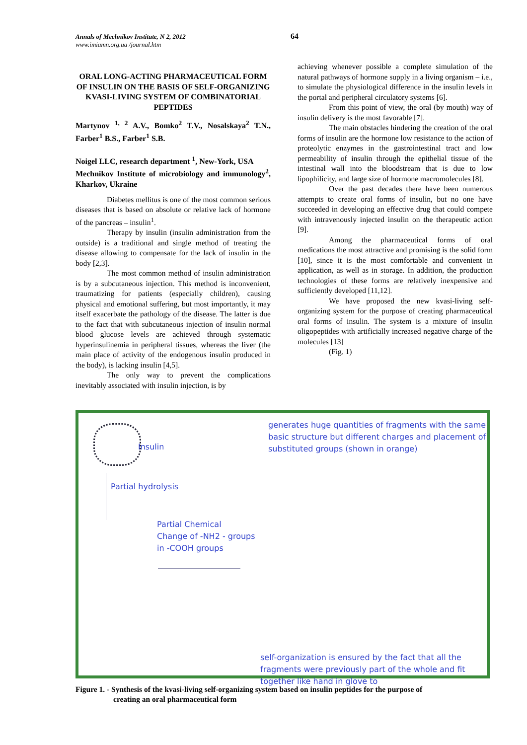Annals of Mechnikov Institute, N 2, 2012
www.imiamn.org.ua /journal.htm
64
ORAL LONG-ACTING PHARMACEUTICAL FORM OF INSULIN ON THE BASIS OF SELF-ORGANIZING KVASI-LIVING SYSTEM OF COMBINATORIAL PEPTIDES
Martynov <sup>1, 2</sup> A.V., Bomko<sup>2</sup> T.V., Nosalskaya<sup>2</sup> T.N., Farber<sup>1</sup> B.S., Farber<sup>1</sup> S.B.
Noigel LLC, research department <sup>1</sup>, New-York, USA
Mechnikov Institute of microbiology and immunology<sup>2</sup>, Kharkov, Ukraine
Diabetes mellitus is one of the most common serious diseases that is based on absolute or relative lack of hormone of the pancreas – insulin<sup>1</sup>.
Therapy by insulin (insulin administration from the outside) is a traditional and single method of treating the disease allowing to compensate for the lack of insulin in the body [2,3].
The most common method of insulin administration is by a subcutaneous injection. This method is inconvenient, traumatizing for patients (especially children), causing physical and emotional suffering, but most importantly, it may itself exacerbate the pathology of the disease. The latter is due to the fact that with subcutaneous injection of insulin normal blood glucose levels are achieved through systematic hyperinsulinemia in peripheral tissues, whereas the liver (the main place of activity of the endogenous insulin produced in the body), is lacking insulin [4,5].
The only way to prevent the complications inevitably associated with insulin injection, is by
achieving whenever possible a complete simulation of the natural pathways of hormone supply in a living organism – i.e., to simulate the physiological difference in the insulin levels in the portal and peripheral circulatory systems [6].
From this point of view, the oral (by mouth) way of insulin delivery is the most favorable [7].
The main obstacles hindering the creation of the oral forms of insulin are the hormone low resistance to the action of proteolytic enzymes in the gastrointestinal tract and low permeability of insulin through the epithelial tissue of the intestinal wall into the bloodstream that is due to low lipophilicity, and large size of hormone macromolecules [8].
Over the past decades there have been numerous attempts to create oral forms of insulin, but no one have succeeded in developing an effective drug that could compete with intravenously injected insulin on the therapeutic action [9].
Among the pharmaceutical forms of oral medications the most attractive and promising is the solid form [10], since it is the most comfortable and convenient in application, as well as in storage. In addition, the production technologies of these forms are relatively inexpensive and sufficiently developed [11,12].
We have proposed the new kvasi-living self-organizing system for the purpose of creating pharmaceutical oral forms of insulin. The system is a mixture of insulin oligopeptides with artificially increased negative charge of the molecules [13]
(Fig. 1)
Insulin
generates huge quantities of fragments with the same basic structure but different charges and placement of substituted groups (shown in orange)
Partial hydrolysis
Partial Chemical
Change of -NH2 - groups
in -COOH groups
self-organization is ensured by the fact that all the fragments were previously part of the whole and fit together like hand in glove to
Figure 1. - Synthesis of the kvasi-living self-organizing system based on insulin peptides for the purpose of
creating an oral pharmaceutical form